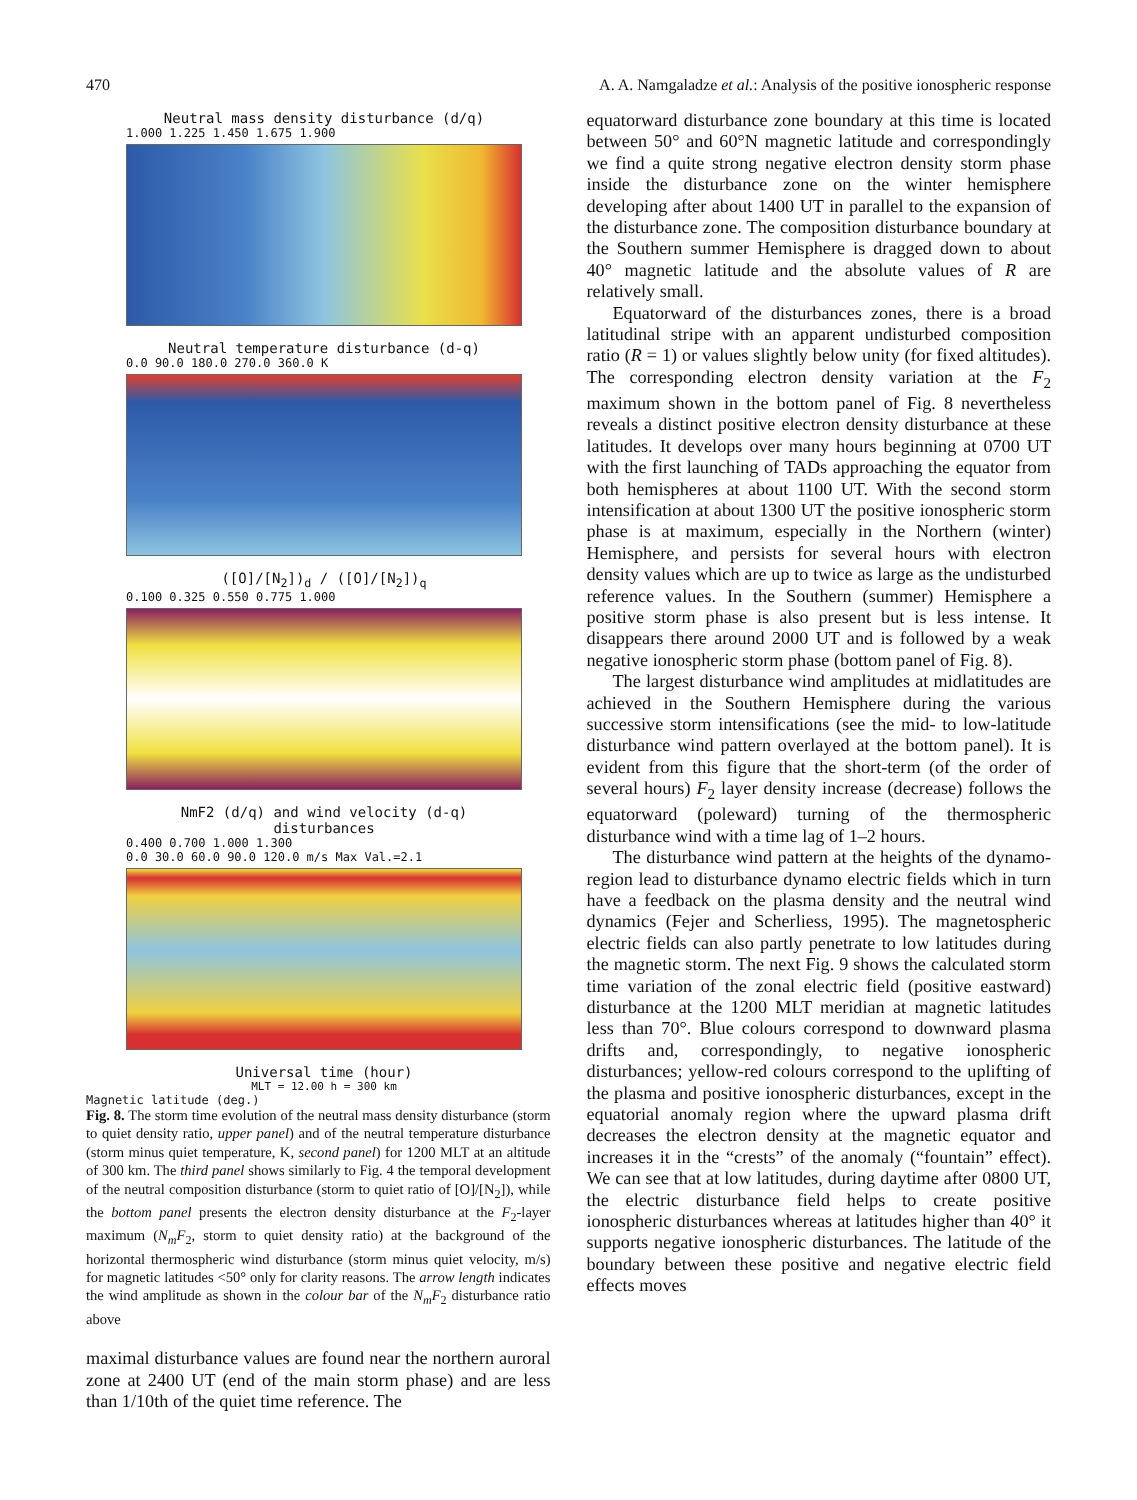470 A. A. Namgaladze et al.: Analysis of the positive ionospheric response
Neutral mass density disturbance (d/q)
1.000 1.225 1.450 1.675 1.900
Neutral temperature disturbance (d-q)
0.0 90.0 180.0 270.0 360.0 K
([O]/[N<sub>2</sub>])<sub>d</sub> / ([O]/[N<sub>2</sub>])<sub>q</sub>
0.100 0.325 0.550 0.775 1.000
NmF2 (d/q) and wind velocity (d-q) disturbances
0.400 0.700 1.000 1.300
0.0 30.0 60.0 90.0 120.0 m/s Max Val.=2.1
Universal time (hour)
MLT = 12.00 h = 300 km
Magnetic latitude (deg.)
Fig. 8. The storm time evolution of the neutral mass density disturbance (storm to quiet density ratio, upper panel) and of the neutral temperature disturbance (storm minus quiet temperature, K, second panel) for 1200 MLT at an altitude of 300 km. The third panel shows similarly to Fig. 4 the temporal development of the neutral composition disturbance (storm to quiet ratio of [O]/[N<sub>2</sub>]), while the bottom panel presents the electron density disturbance at the F<sub>2</sub>-layer maximum (N<sub>m</sub>F<sub>2</sub>, storm to quiet density ratio) at the background of the horizontal thermospheric wind disturbance (storm minus quiet velocity, m/s) for magnetic latitudes <50° only for clarity reasons. The arrow length indicates the wind amplitude as shown in the colour bar of the N<sub>m</sub>F<sub>2</sub> disturbance ratio above
maximal disturbance values are found near the northern auroral zone at 2400 UT (end of the main storm phase) and are less than 1/10th of the quiet time reference. The
equatorward disturbance zone boundary at this time is located between 50° and 60°N magnetic latitude and correspondingly we find a quite strong negative electron density storm phase inside the disturbance zone on the winter hemisphere developing after about 1400 UT in parallel to the expansion of the disturbance zone. The composition disturbance boundary at the Southern summer Hemisphere is dragged down to about 40° magnetic latitude and the absolute values of R are relatively small.
Equatorward of the disturbances zones, there is a broad latitudinal stripe with an apparent undisturbed composition ratio (R = 1) or values slightly below unity (for fixed altitudes). The corresponding electron density variation at the F<sub>2</sub> maximum shown in the bottom panel of Fig. 8 nevertheless reveals a distinct positive electron density disturbance at these latitudes. It develops over many hours beginning at 0700 UT with the first launching of TADs approaching the equator from both hemispheres at about 1100 UT. With the second storm intensification at about 1300 UT the positive ionospheric storm phase is at maximum, especially in the Northern (winter) Hemisphere, and persists for several hours with electron density values which are up to twice as large as the undisturbed reference values. In the Southern (summer) Hemisphere a positive storm phase is also present but is less intense. It disappears there around 2000 UT and is followed by a weak negative ionospheric storm phase (bottom panel of Fig. 8).
The largest disturbance wind amplitudes at midlatitudes are achieved in the Southern Hemisphere during the various successive storm intensifications (see the mid- to low-latitude disturbance wind pattern overlayed at the bottom panel). It is evident from this figure that the short-term (of the order of several hours) F<sub>2</sub> layer density increase (decrease) follows the equatorward (poleward) turning of the thermospheric disturbance wind with a time lag of 1–2 hours.
The disturbance wind pattern at the heights of the dynamo-region lead to disturbance dynamo electric fields which in turn have a feedback on the plasma density and the neutral wind dynamics (Fejer and Scherliess, 1995). The magnetospheric electric fields can also partly penetrate to low latitudes during the magnetic storm. The next Fig. 9 shows the calculated storm time variation of the zonal electric field (positive eastward) disturbance at the 1200 MLT meridian at magnetic latitudes less than 70°. Blue colours correspond to downward plasma drifts and, correspondingly, to negative ionospheric disturbances; yellow-red colours correspond to the uplifting of the plasma and positive ionospheric disturbances, except in the equatorial anomaly region where the upward plasma drift decreases the electron density at the magnetic equator and increases it in the “crests” of the anomaly (“fountain” effect). We can see that at low latitudes, during daytime after 0800 UT, the electric disturbance field helps to create positive ionospheric disturbances whereas at latitudes higher than 40° it supports negative ionospheric disturbances. The latitude of the boundary between these positive and negative electric field effects moves